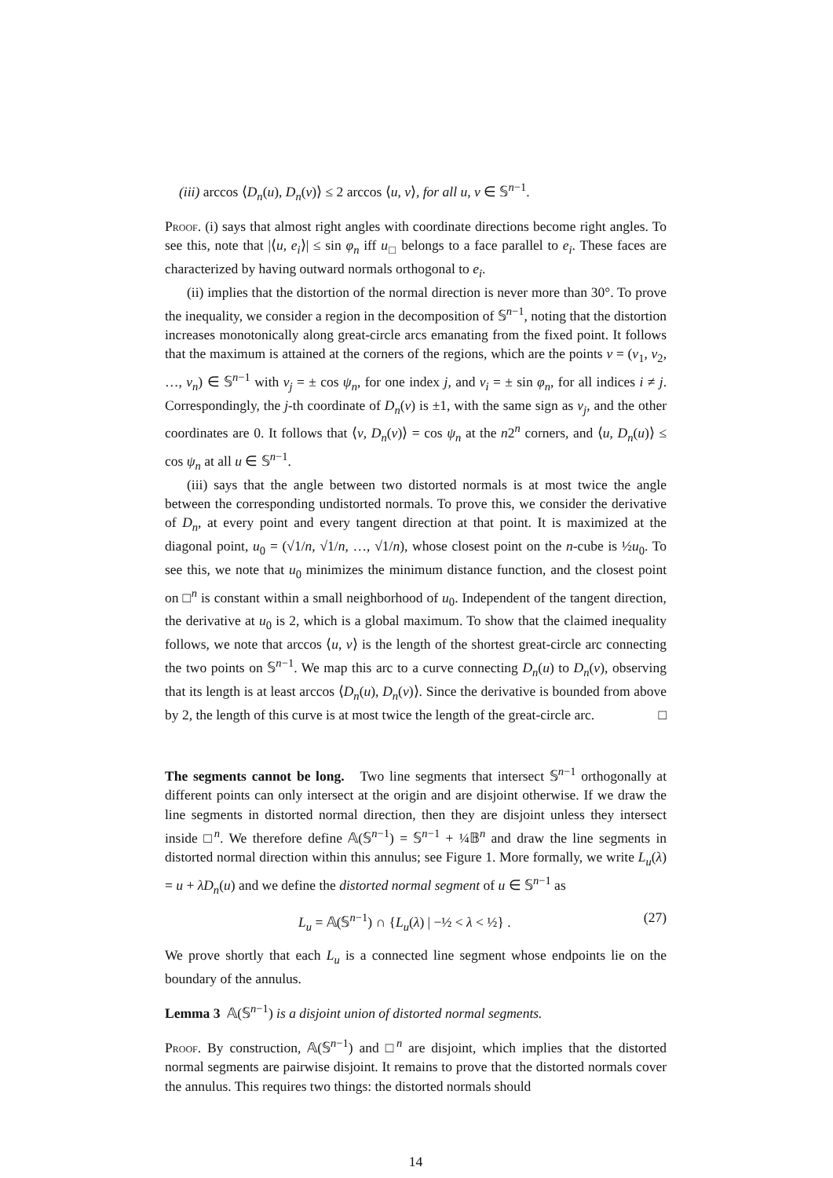(iii) arccos ⟨D<sub>n</sub>(u), D<sub>n</sub>(v)⟩ ≤ 2 arccos ⟨u, v⟩, for all u, v ∈ 𝕊<sup>n−1</sup>.
Proof. (i) says that almost right angles with coordinate directions become right angles. To see this, note that |⟨u, e<sub>i</sub>⟩| ≤ sin φ<sub>n</sub> iff u<sub>□</sub> belongs to a face parallel to e<sub>i</sub>. These faces are characterized by having outward normals orthogonal to e<sub>i</sub>.
(ii) implies that the distortion of the normal direction is never more than 30°. To prove the inequality, we consider a region in the decomposition of 𝕊<sup>n−1</sup>, noting that the distortion increases monotonically along great-circle arcs emanating from the fixed point. It follows that the maximum is attained at the corners of the regions, which are the points v = (v<sub>1</sub>, v<sub>2</sub>, …, v<sub>n</sub>) ∈ 𝕊<sup>n−1</sup> with v<sub>j</sub> = ± cos ψ<sub>n</sub>, for one index j, and v<sub>i</sub> = ± sin φ<sub>n</sub>, for all indices i ≠ j. Correspondingly, the j-th coordinate of D<sub>n</sub>(v) is ±1, with the same sign as v<sub>j</sub>, and the other coordinates are 0. It follows that ⟨v, D<sub>n</sub>(v)⟩ = cos ψ<sub>n</sub> at the n2<sup>n</sup> corners, and ⟨u, D<sub>n</sub>(u)⟩ ≤ cos ψ<sub>n</sub> at all u ∈ 𝕊<sup>n−1</sup>.
(iii) says that the angle between two distorted normals is at most twice the angle between the corresponding undistorted normals. To prove this, we consider the derivative of D<sub>n</sub>, at every point and every tangent direction at that point. It is maximized at the diagonal point, u<sub>0</sub> = (√1/n, √1/n, …, √1/n), whose closest point on the n-cube is ½u<sub>0</sub>. To see this, we note that u<sub>0</sub> minimizes the minimum distance function, and the closest point on □<sup>n</sup> is constant within a small neighborhood of u<sub>0</sub>. Independent of the tangent direction, the derivative at u<sub>0</sub> is 2, which is a global maximum. To show that the claimed inequality follows, we note that arccos ⟨u, v⟩ is the length of the shortest great-circle arc connecting the two points on 𝕊<sup>n−1</sup>. We map this arc to a curve connecting D<sub>n</sub>(u) to D<sub>n</sub>(v), observing that its length is at least arccos ⟨D<sub>n</sub>(u), D<sub>n</sub>(v)⟩. Since the derivative is bounded from above by 2, the length of this curve is at most twice the length of the great-circle arc. □
The segments cannot be long. Two line segments that intersect 𝕊<sup>n−1</sup> orthogonally at different points can only intersect at the origin and are disjoint otherwise. If we draw the line segments in distorted normal direction, then they are disjoint unless they intersect inside □<sup>n</sup>. We therefore define 𝔸(𝕊<sup>n−1</sup>) = 𝕊<sup>n−1</sup> + ¼𝔹<sup>n</sup> and draw the line segments in distorted normal direction within this annulus; see Figure 1. More formally, we write L<sub>u</sub>(λ) = u + λD<sub>n</sub>(u) and we define the distorted normal segment of u ∈ 𝕊<sup>n−1</sup> as
L<sub>u</sub> = 𝔸(𝕊<sup>n−1</sup>) ∩ {L<sub>u</sub>(λ) | −½ < λ < ½} . (27)
We prove shortly that each L<sub>u</sub> is a connected line segment whose endpoints lie on the boundary of the annulus.
Lemma 3 𝔸(𝕊<sup>n−1</sup>) is a disjoint union of distorted normal segments.
Proof. By construction, 𝔸(𝕊<sup>n−1</sup>) and □<sup>n</sup> are disjoint, which implies that the distorted normal segments are pairwise disjoint. It remains to prove that the distorted normals cover the annulus. This requires two things: the distorted normals should
14